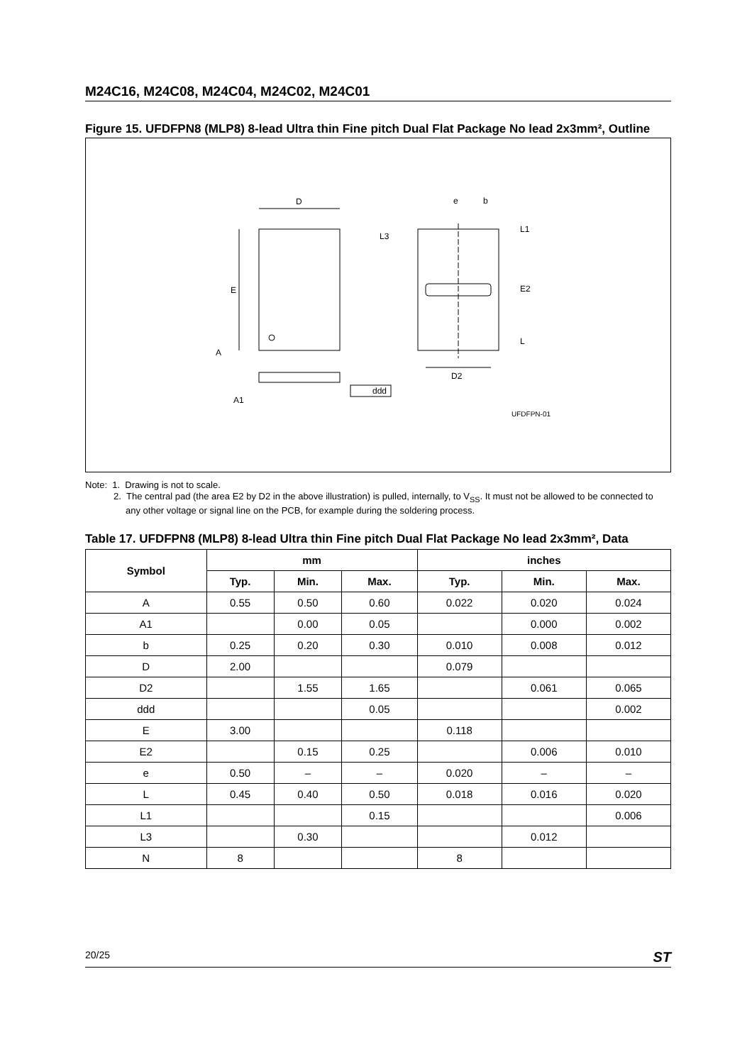M24C16, M24C08, M24C04, M24C02, M24C01
Figure 15. UFDFPN8 (MLP8) 8-lead Ultra thin Fine pitch Dual Flat Package No lead 2x3mm², Outline
D
E
A
A1
ddd
e
b
L3
L1
E2
L
D2
UFDFPN-01
Note: 1. Drawing is not to scale.
2. The central pad (the area E2 by D2 in the above illustration) is pulled, internally, to V<sub>SS</sub>. It must not be allowed to be connected to
any other voltage or signal line on the PCB, for example during the soldering process.
Table 17. UFDFPN8 (MLP8) 8-lead Ultra thin Fine pitch Dual Flat Package No lead 2x3mm², Data
| Symbol | mm | | | inches | | |
| --- | --- | --- | --- | --- | --- | --- |
| | Typ. | Min. | Max. | Typ. | Min. | Max. |
| A | 0.55 | 0.50 | 0.60 | 0.022 | 0.020 | 0.024 |
| A1 | | 0.00 | 0.05 | | 0.000 | 0.002 |
| b | 0.25 | 0.20 | 0.30 | 0.010 | 0.008 | 0.012 |
| D | 2.00 | | | 0.079 | | |
| D2 | | 1.55 | 1.65 | | 0.061 | 0.065 |
| ddd | | | 0.05 | | | 0.002 |
| E | 3.00 | | | 0.118 | | |
| E2 | | 0.15 | 0.25 | | 0.006 | 0.010 |
| e | 0.50 | – | – | 0.020 | – | – |
| L | 0.45 | 0.40 | 0.50 | 0.018 | 0.016 | 0.020 |
| L1 | | | 0.15 | | | 0.006 |
| L3 | | 0.30 | | | 0.012 | |
| N | 8 | | | 8 | | |
20/25 ST